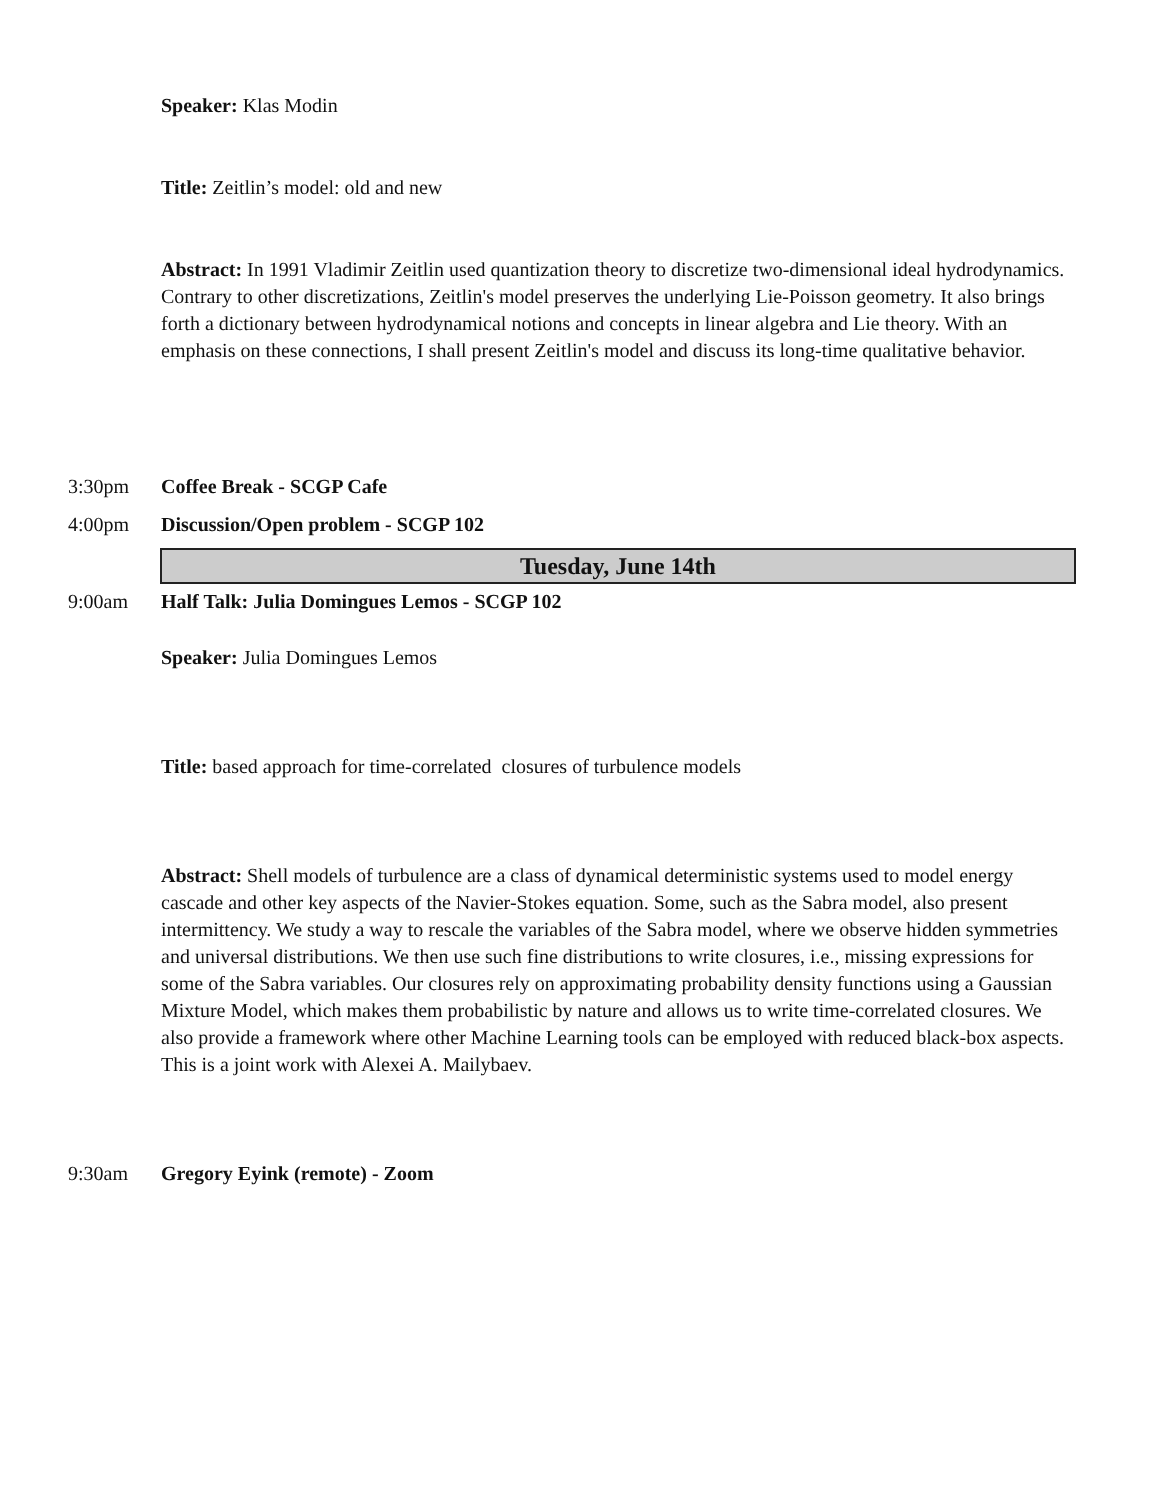Speaker: Klas Modin
Title: Zeitlin’s model: old and new
Abstract: In 1991 Vladimir Zeitlin used quantization theory to discretize two-dimensional ideal hydrodynamics. Contrary to other discretizations, Zeitlin's model preserves the underlying Lie-Poisson geometry. It also brings forth a dictionary between hydrodynamical notions and concepts in linear algebra and Lie theory. With an emphasis on these connections, I shall present Zeitlin's model and discuss its long-time qualitative behavior.
3:30pm Coffee Break - SCGP Cafe
4:00pm Discussion/Open problem - SCGP 102
Tuesday, June 14th
9:00am Half Talk: Julia Domingues Lemos - SCGP 102
Speaker: Julia Domingues Lemos
Title: based approach for time-correlated closures of turbulence models
Abstract: Shell models of turbulence are a class of dynamical deterministic systems used to model energy cascade and other key aspects of the Navier-Stokes equation. Some, such as the Sabra model, also present intermittency. We study a way to rescale the variables of the Sabra model, where we observe hidden symmetries and universal distributions. We then use such fine distributions to write closures, i.e., missing expressions for some of the Sabra variables. Our closures rely on approximating probability density functions using a Gaussian Mixture Model, which makes them probabilistic by nature and allows us to write time-correlated closures. We also provide a framework where other Machine Learning tools can be employed with reduced black-box aspects. This is a joint work with Alexei A. Mailybaev.
9:30am Gregory Eyink (remote) - Zoom